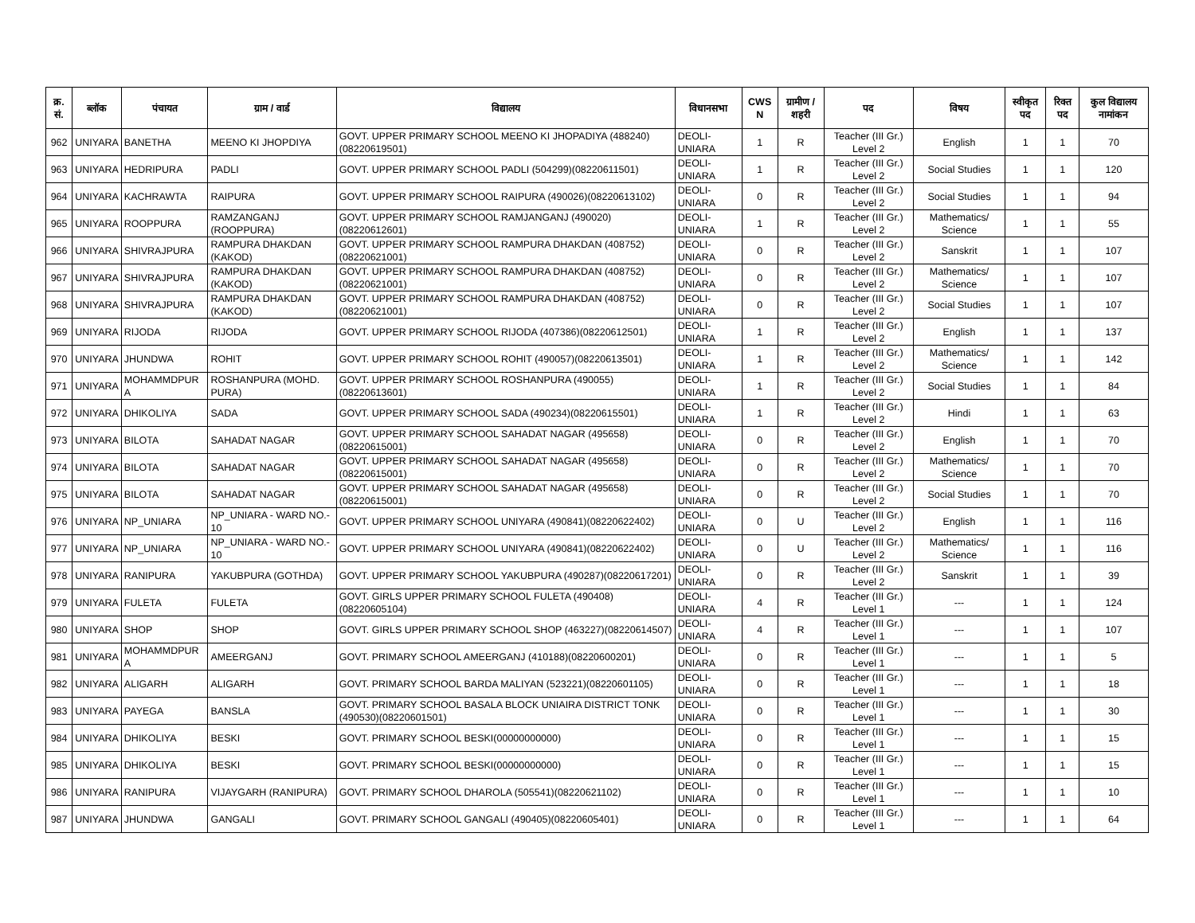| क्र. सं. | ब्लॉक | पंचायत | ग्राम / वार्ड | विद्यालय | विधानसभा | CWS N | ग्रामीण /शहरी | पद | विषय | स्वीकृत पद | रिक्त पद | कुल विद्यालय नामांकन |
| --- | --- | --- | --- | --- | --- | --- | --- | --- | --- | --- | --- | --- |
| 962 | UNIYARA | BANETHA | MEENO KI JHOPDIYA | GOVT. UPPER PRIMARY SCHOOL MEENO KI JHOPADIYA (488240)(08220619501) | DEOLI-UNIARA | 1 | R | Teacher (III Gr.) Level 2 | English | 1 | 1 | 70 |
| 963 | UNIYARA | HEDRIPURA | PADLI | GOVT. UPPER PRIMARY SCHOOL PADLI (504299)(08220611501) | DEOLI-UNIARA | 1 | R | Teacher (III Gr.) Level 2 | Social Studies | 1 | 1 | 120 |
| 964 | UNIYARA | KACHRAWTA | RAIPURA | GOVT. UPPER PRIMARY SCHOOL RAIPURA (490026)(08220613102) | DEOLI-UNIARA | 0 | R | Teacher (III Gr.) Level 2 | Social Studies | 1 | 1 | 94 |
| 965 | UNIYARA | ROOPPURA | RAMZANGANJ (ROOPPURA) | GOVT. UPPER PRIMARY SCHOOL RAMJANGANJ (490020)(08220612601) | DEOLI-UNIARA | 1 | R | Teacher (III Gr.) Level 2 | Mathematics/ Science | 1 | 1 | 55 |
| 966 | UNIYARA | SHIVRAJPURA | RAMPURA DHAKDAN (KAKOD) | GOVT. UPPER PRIMARY SCHOOL RAMPURA DHAKDAN (408752)(08220621001) | DEOLI-UNIARA | 0 | R | Teacher (III Gr.) Level 2 | Sanskrit | 1 | 1 | 107 |
| 967 | UNIYARA | SHIVRAJPURA | RAMPURA DHAKDAN (KAKOD) | GOVT. UPPER PRIMARY SCHOOL RAMPURA DHAKDAN (408752)(08220621001) | DEOLI-UNIARA | 0 | R | Teacher (III Gr.) Level 2 | Mathematics/ Science | 1 | 1 | 107 |
| 968 | UNIYARA | SHIVRAJPURA | RAMPURA DHAKDAN (KAKOD) | GOVT. UPPER PRIMARY SCHOOL RAMPURA DHAKDAN (408752)(08220621001) | DEOLI-UNIARA | 0 | R | Teacher (III Gr.) Level 2 | Social Studies | 1 | 1 | 107 |
| 969 | UNIYARA | RIJODA | RIJODA | GOVT. UPPER PRIMARY SCHOOL RIJODA (407386)(08220612501) | DEOLI-UNIARA | 1 | R | Teacher (III Gr.) Level 2 | English | 1 | 1 | 137 |
| 970 | UNIYARA | JHUNDWA | ROHIT | GOVT. UPPER PRIMARY SCHOOL ROHIT (490057)(08220613501) | DEOLI-UNIARA | 1 | R | Teacher (III Gr.) Level 2 | Mathematics/ Science | 1 | 1 | 142 |
| 971 | UNIYARA | MOHAMMDPUR A | ROSHANPURA (MOHD. PURA) | GOVT. UPPER PRIMARY SCHOOL ROSHANPURA (490055)(08220613601) | DEOLI-UNIARA | 1 | R | Teacher (III Gr.) Level 2 | Social Studies | 1 | 1 | 84 |
| 972 | UNIYARA | DHIKOLIYA | SADA | GOVT. UPPER PRIMARY SCHOOL SADA (490234)(08220615501) | DEOLI-UNIARA | 1 | R | Teacher (III Gr.) Level 2 | Hindi | 1 | 1 | 63 |
| 973 | UNIYARA | BILOTA | SAHADAT NAGAR | GOVT. UPPER PRIMARY SCHOOL SAHADAT NAGAR (495658)(08220615001) | DEOLI-UNIARA | 0 | R | Teacher (III Gr.) Level 2 | English | 1 | 1 | 70 |
| 974 | UNIYARA | BILOTA | SAHADAT NAGAR | GOVT. UPPER PRIMARY SCHOOL SAHADAT NAGAR (495658)(08220615001) | DEOLI-UNIARA | 0 | R | Teacher (III Gr.) Level 2 | Mathematics/ Science | 1 | 1 | 70 |
| 975 | UNIYARA | BILOTA | SAHADAT NAGAR | GOVT. UPPER PRIMARY SCHOOL SAHADAT NAGAR (495658)(08220615001) | DEOLI-UNIARA | 0 | R | Teacher (III Gr.) Level 2 | Social Studies | 1 | 1 | 70 |
| 976 | UNIYARA | NP_UNIARA | NP_UNIARA - WARD NO.- 10 | GOVT. UPPER PRIMARY SCHOOL UNIYARA (490841)(08220622402) | DEOLI-UNIARA | 0 | U | Teacher (III Gr.) Level 2 | English | 1 | 1 | 116 |
| 977 | UNIYARA | NP_UNIARA | NP_UNIARA - WARD NO.- 10 | GOVT. UPPER PRIMARY SCHOOL UNIYARA (490841)(08220622402) | DEOLI-UNIARA | 0 | U | Teacher (III Gr.) Level 2 | Mathematics/ Science | 1 | 1 | 116 |
| 978 | UNIYARA | RANIPURA | YAKUBPURA (GOTHDA) | GOVT. UPPER PRIMARY SCHOOL YAKUBPURA (490287)(08220617201) | DEOLI-UNIARA | 0 | R | Teacher (III Gr.) Level 2 | Sanskrit | 1 | 1 | 39 |
| 979 | UNIYARA | FULETA | FULETA | GOVT. GIRLS UPPER PRIMARY SCHOOL FULETA (490408)(08220605104) | DEOLI-UNIARA | 4 | R | Teacher (III Gr.) Level 1 | --- | 1 | 1 | 124 |
| 980 | UNIYARA | SHOP | SHOP | GOVT. GIRLS UPPER PRIMARY SCHOOL SHOP (463227)(08220614507) | DEOLI-UNIARA | 4 | R | Teacher (III Gr.) Level 1 | --- | 1 | 1 | 107 |
| 981 | UNIYARA | MOHAMMDPUR A | AMEERGANJ | GOVT. PRIMARY SCHOOL AMEERGANJ (410188)(08220600201) | DEOLI-UNIARA | 0 | R | Teacher (III Gr.) Level 1 | --- | 1 | 1 | 5 |
| 982 | UNIYARA | ALIGARH | ALIGARH | GOVT. PRIMARY SCHOOL BARDA MALIYAN (523221)(08220601105) | DEOLI-UNIARA | 0 | R | Teacher (III Gr.) Level 1 | --- | 1 | 1 | 18 |
| 983 | UNIYARA | PAYEGA | BANSLA | GOVT. PRIMARY SCHOOL BASALA BLOCK UNIAIRA DISTRICT TONK (490530)(08220601501) | DEOLI-UNIARA | 0 | R | Teacher (III Gr.) Level 1 | --- | 1 | 1 | 30 |
| 984 | UNIYARA | DHIKOLIYA | BESKI | GOVT. PRIMARY SCHOOL BESKI(00000000000) | DEOLI-UNIARA | 0 | R | Teacher (III Gr.) Level 1 | --- | 1 | 1 | 15 |
| 985 | UNIYARA | DHIKOLIYA | BESKI | GOVT. PRIMARY SCHOOL BESKI(00000000000) | DEOLI-UNIARA | 0 | R | Teacher (III Gr.) Level 1 | --- | 1 | 1 | 15 |
| 986 | UNIYARA | RANIPURA | VIJAYGARH (RANIPURA) | GOVT. PRIMARY SCHOOL DHAROLA (505541)(08220621102) | DEOLI-UNIARA | 0 | R | Teacher (III Gr.) Level 1 | --- | 1 | 1 | 10 |
| 987 | UNIYARA | JHUNDWA | GANGALI | GOVT. PRIMARY SCHOOL GANGALI (490405)(08220605401) | DEOLI-UNIARA | 0 | R | Teacher (III Gr.) Level 1 | --- | 1 | 1 | 64 |